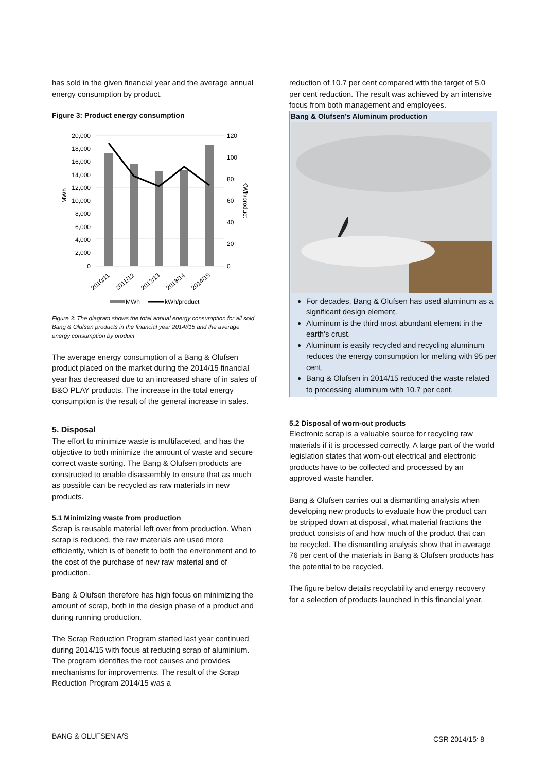has sold in the given financial year and the average annual energy consumption by product.
Figure 3: Product energy consumption
20,000
18,000
16,000
14,000
12,000
10,000
8,000
6,000
4,000
2,000
0
120
100
80
60
40
20
0
MWh
KWh/product
2010/11
2011/12
2012/13
2013/14
2014/15
MWh
kWh/product
Figure 3: The diagram shows the total annual energy consumption for all sold Bang & Olufsen products in the financial year 2014//15 and the average energy consumption by product
The average energy consumption of a Bang & Olufsen product placed on the market during the 2014/15 financial year has decreased due to an increased share of in sales of B&O PLAY products. The increase in the total energy consumption is the result of the general increase in sales.
5. Disposal
The effort to minimize waste is multifaceted, and has the objective to both minimize the amount of waste and secure correct waste sorting. The Bang & Olufsen products are constructed to enable disassembly to ensure that as much as possible can be recycled as raw materials in new products.
5.1 Minimizing waste from production
Scrap is reusable material left over from production. When scrap is reduced, the raw materials are used more efficiently, which is of benefit to both the environment and to the cost of the purchase of new raw material and of production.
Bang & Olufsen therefore has high focus on minimizing the amount of scrap, both in the design phase of a product and during running production.
The Scrap Reduction Program started last year continued during 2014/15 with focus at reducing scrap of aluminium. The program identifies the root causes and provides mechanisms for improvements. The result of the Scrap Reduction Program 2014/15 was a
reduction of 10.7 per cent compared with the target of 5.0 per cent reduction. The result was achieved by an intensive focus from both management and employees.
Bang & Olufsen’s Aluminum production
For decades, Bang & Olufsen has used aluminum as a significant design element.
Aluminum is the third most abundant element in the earth's crust.
Aluminum is easily recycled and recycling aluminum reduces the energy consumption for melting with 95 per cent.
Bang & Olufsen in 2014/15 reduced the waste related to processing aluminum with 10.7 per cent.
5.2 Disposal of worn-out products
Electronic scrap is a valuable source for recycling raw materials if it is processed correctly. A large part of the world legislation states that worn-out electrical and electronic products have to be collected and processed by an approved waste handler.
Bang & Olufsen carries out a dismantling analysis when developing new products to evaluate how the product can be stripped down at disposal, what material fractions the product consists of and how much of the product that can be recycled. The dismantling analysis show that in average 76 per cent of the materials in Bang & Olufsen products has the potential to be recycled.
The figure below details recyclability and energy recovery for a selection of products launched in this financial year.
BANG & OLUFSEN A/S CSR 2014/15<sup>.</sup> 8